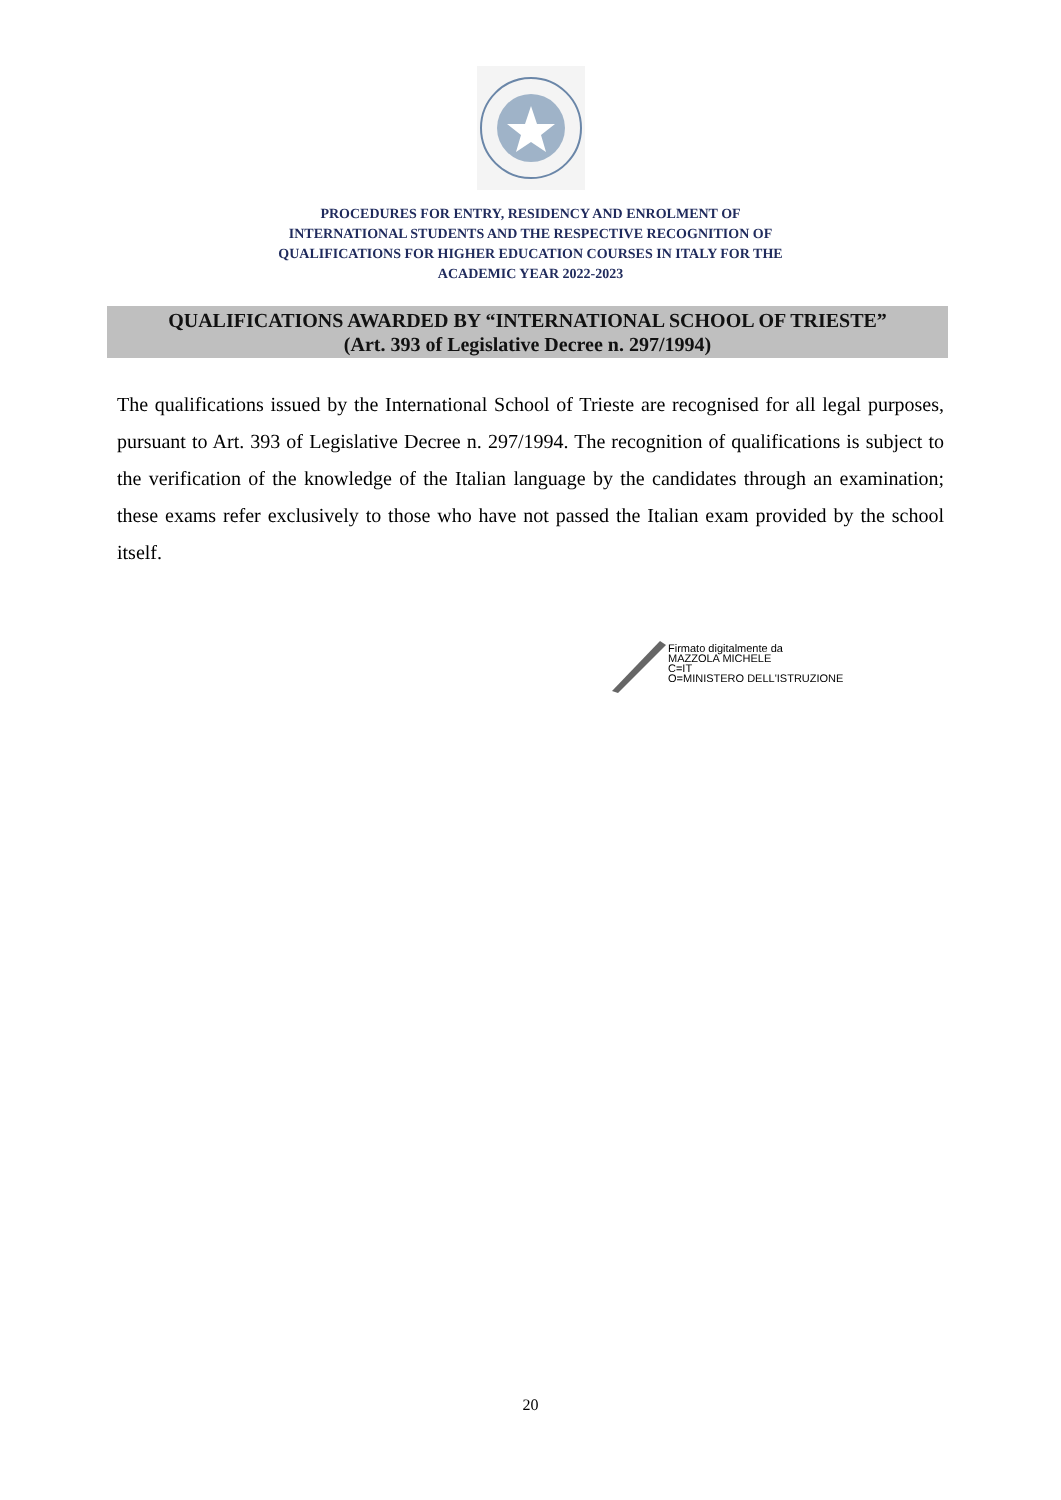PROCEDURES FOR ENTRY, RESIDENCY AND ENROLMENT OF
INTERNATIONAL STUDENTS AND THE RESPECTIVE RECOGNITION OF
QUALIFICATIONS FOR HIGHER EDUCATION COURSES IN ITALY FOR THE
ACADEMIC YEAR 2022-2023
QUALIFICATIONS AWARDED BY “INTERNATIONAL SCHOOL OF TRIESTE”
(Art. 393 of Legislative Decree n. 297/1994)
The qualifications issued by the International School of Trieste are recognised for all legal purposes, pursuant to Art. 393 of Legislative Decree n. 297/1994. The recognition of qualifications is subject to the verification of the knowledge of the Italian language by the candidates through an examination; these exams refer exclusively to those who have not passed the Italian exam provided by the school itself.
Firmato digitalmente da
MAZZOLA MICHELE
C=IT
O=MINISTERO DELL'ISTRUZIONE
20